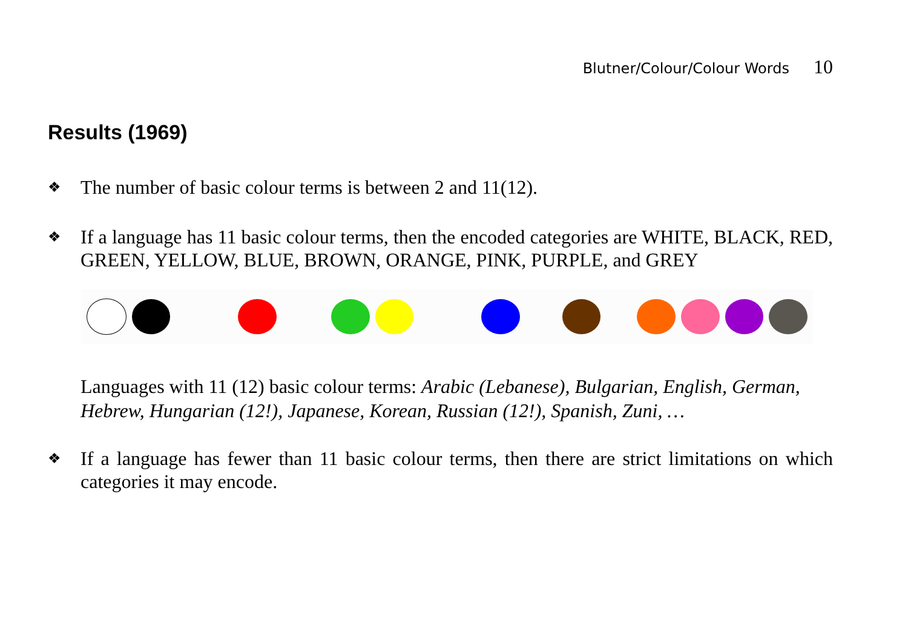Blutner/Colour/Colour Words 10
Results (1969)
❖
The number of basic colour terms is between 2 and 11(12).
❖
If a language has 11 basic colour terms, then the encoded categories are WHITE, BLACK, RED, GREEN, YELLOW, BLUE, BROWN, ORANGE, PINK, PURPLE, and GREY
Languages with 11 (12) basic colour terms: Arabic (Lebanese), Bulgarian, English, German, Hebrew, Hungarian (12!), Japanese, Korean, Russian (12!), Spanish, Zuni, …
❖
If a language has fewer than 11 basic colour terms, then there are strict limitations on which categories it may encode.